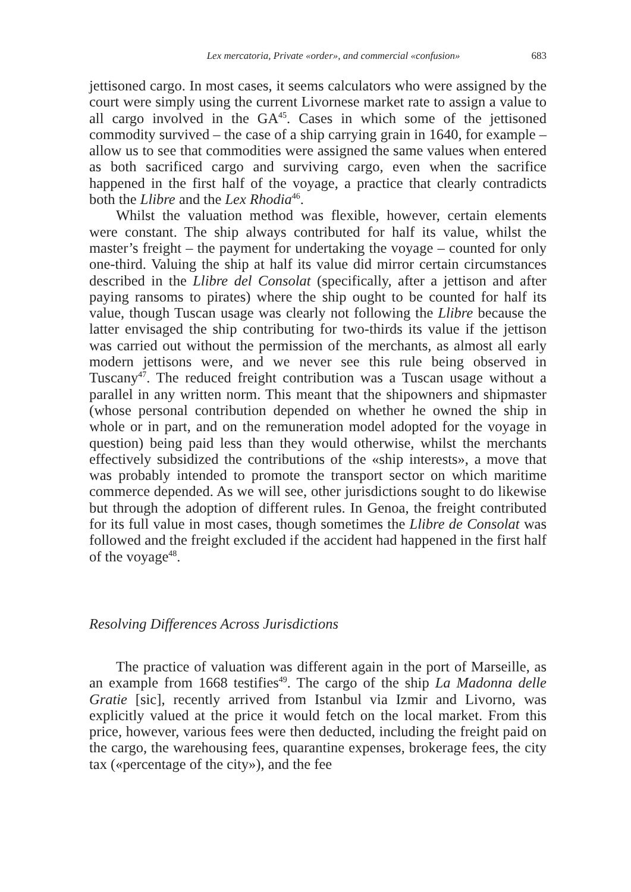Lex mercatoria, Private «order», and commercial «confusion» 683
jettisoned cargo. In most cases, it seems calculators who were assigned by the court were simply using the current Livornese market rate to assign a value to all cargo involved in the GA<sup>45</sup>. Cases in which some of the jettisoned commodity survived – the case of a ship carrying grain in 1640, for example – allow us to see that commodities were assigned the same values when entered as both sacrificed cargo and surviving cargo, even when the sacrifice happened in the first half of the voyage, a practice that clearly contradicts both the Llibre and the Lex Rhodia<sup>46</sup>.
Whilst the valuation method was flexible, however, certain elements were constant. The ship always contributed for half its value, whilst the master’s freight – the payment for undertaking the voyage – counted for only one-third. Valuing the ship at half its value did mirror certain circumstances described in the Llibre del Consolat (specifically, after a jettison and after paying ransoms to pirates) where the ship ought to be counted for half its value, though Tuscan usage was clearly not following the Llibre because the latter envisaged the ship contributing for two-thirds its value if the jettison was carried out without the permission of the merchants, as almost all early modern jettisons were, and we never see this rule being observed in Tuscany<sup>47</sup>. The reduced freight contribution was a Tuscan usage without a parallel in any written norm. This meant that the shipowners and shipmaster (whose personal contribution depended on whether he owned the ship in whole or in part, and on the remuneration model adopted for the voyage in question) being paid less than they would otherwise, whilst the merchants effectively subsidized the contributions of the «ship interests», a move that was probably intended to promote the transport sector on which maritime commerce depended. As we will see, other jurisdictions sought to do likewise but through the adoption of different rules. In Genoa, the freight contributed for its full value in most cases, though sometimes the Llibre de Consolat was followed and the freight excluded if the accident had happened in the first half of the voyage<sup>48</sup>.
Resolving Differences Across Jurisdictions
The practice of valuation was different again in the port of Marseille, as an example from 1668 testifies<sup>49</sup>. The cargo of the ship La Madonna delle Gratie [sic], recently arrived from Istanbul via Izmir and Livorno, was explicitly valued at the price it would fetch on the local market. From this price, however, various fees were then deducted, including the freight paid on the cargo, the warehousing fees, quarantine expenses, brokerage fees, the city tax («percentage of the city»), and the fee